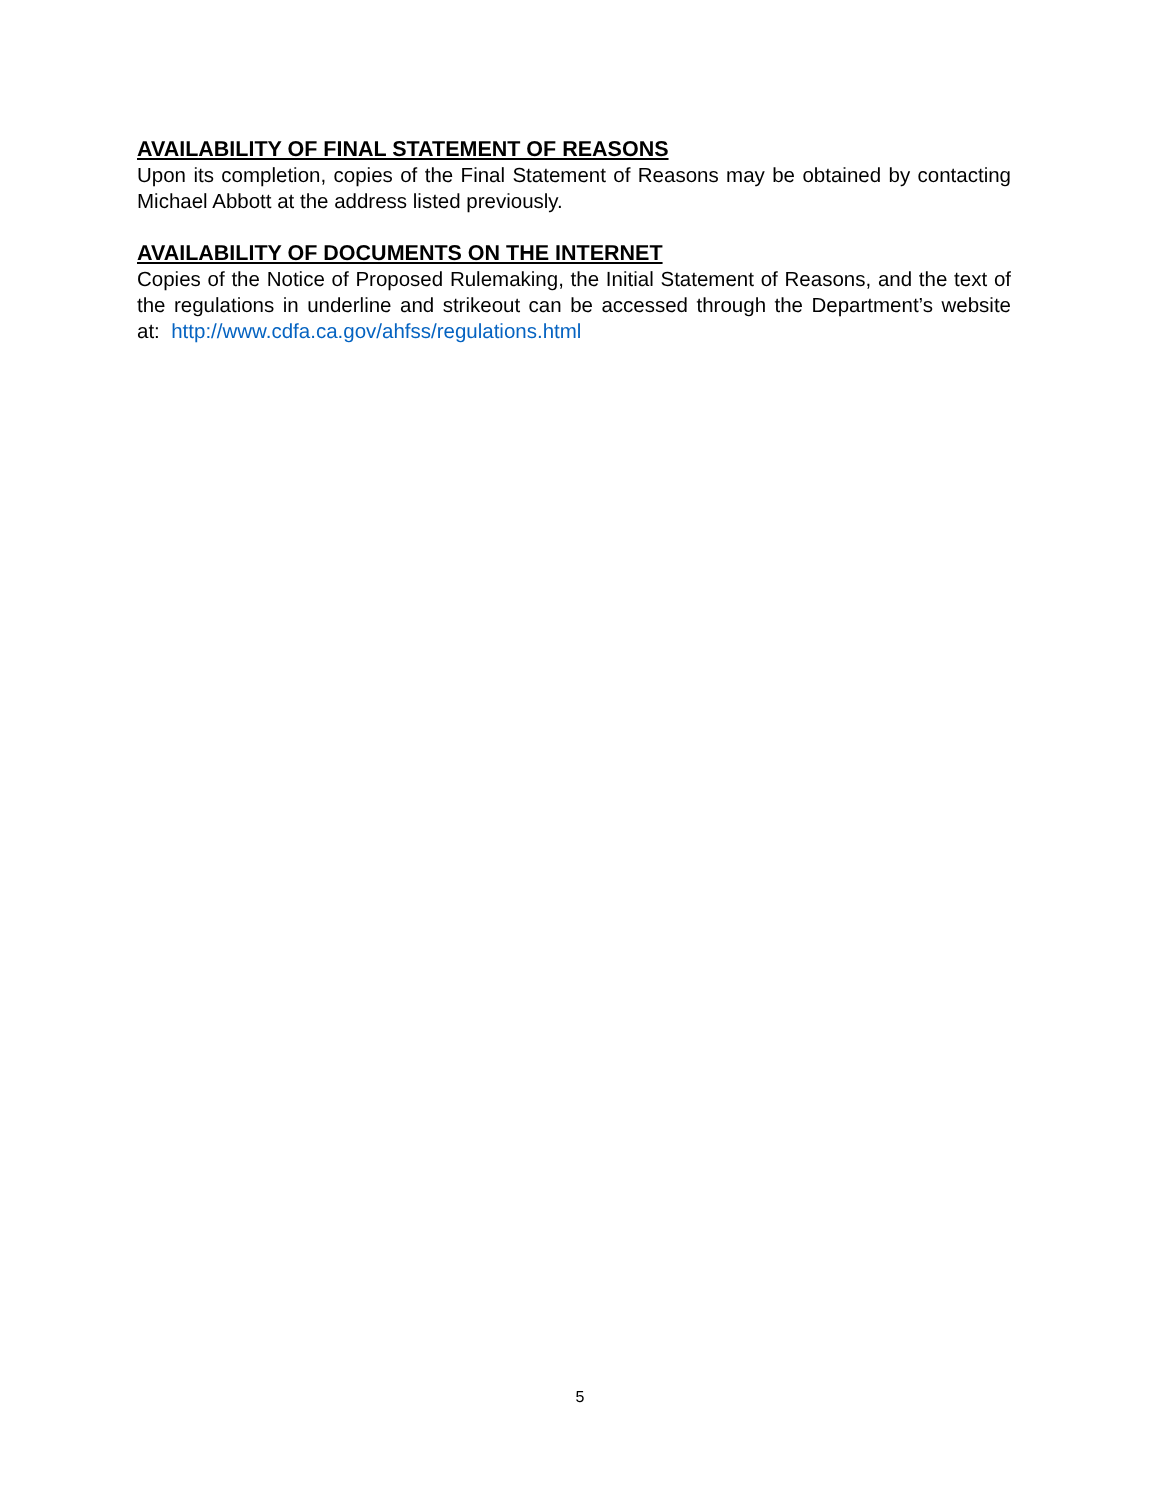AVAILABILITY OF FINAL STATEMENT OF REASONS
Upon its completion, copies of the Final Statement of Reasons may be obtained by contacting Michael Abbott at the address listed previously.
AVAILABILITY OF DOCUMENTS ON THE INTERNET
Copies of the Notice of Proposed Rulemaking, the Initial Statement of Reasons, and the text of the regulations in underline and strikeout can be accessed through the Department’s website at: http://www.cdfa.ca.gov/ahfss/regulations.html
5